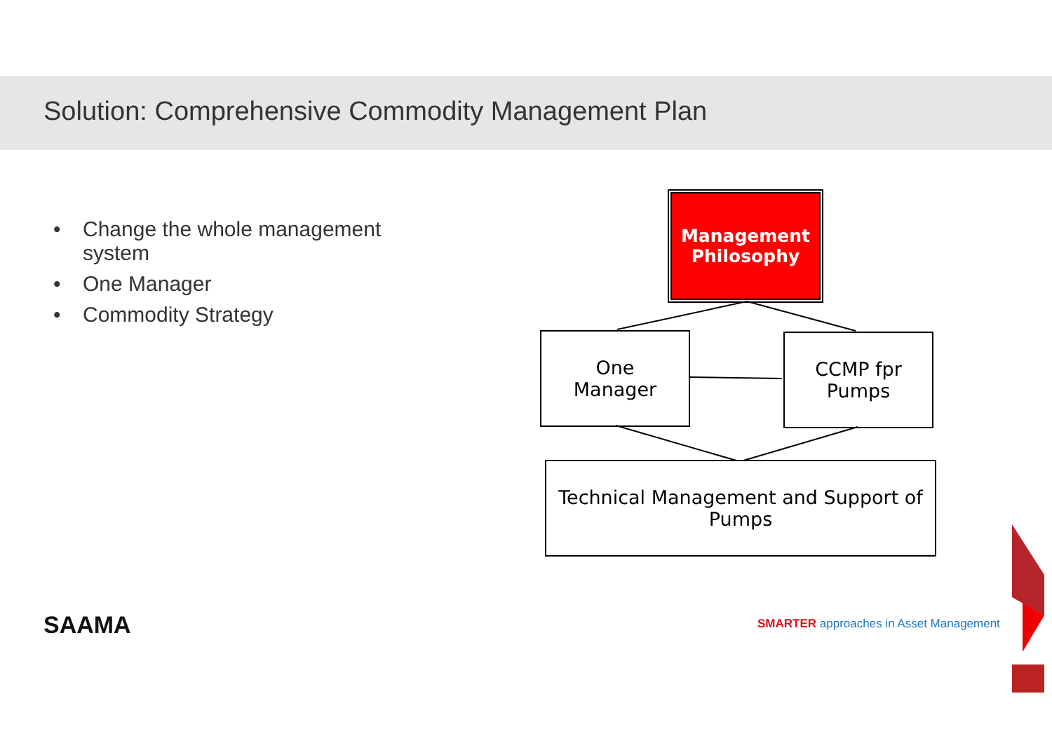Solution: Comprehensive Commodity Management Plan
• Change the whole management system
• One Manager
• Commodity Strategy
Management Philosophy
One
Manager
CCMP fpr
Pumps
Technical Management and Support of Pumps
SAAMA
SMARTER approaches in Asset Management